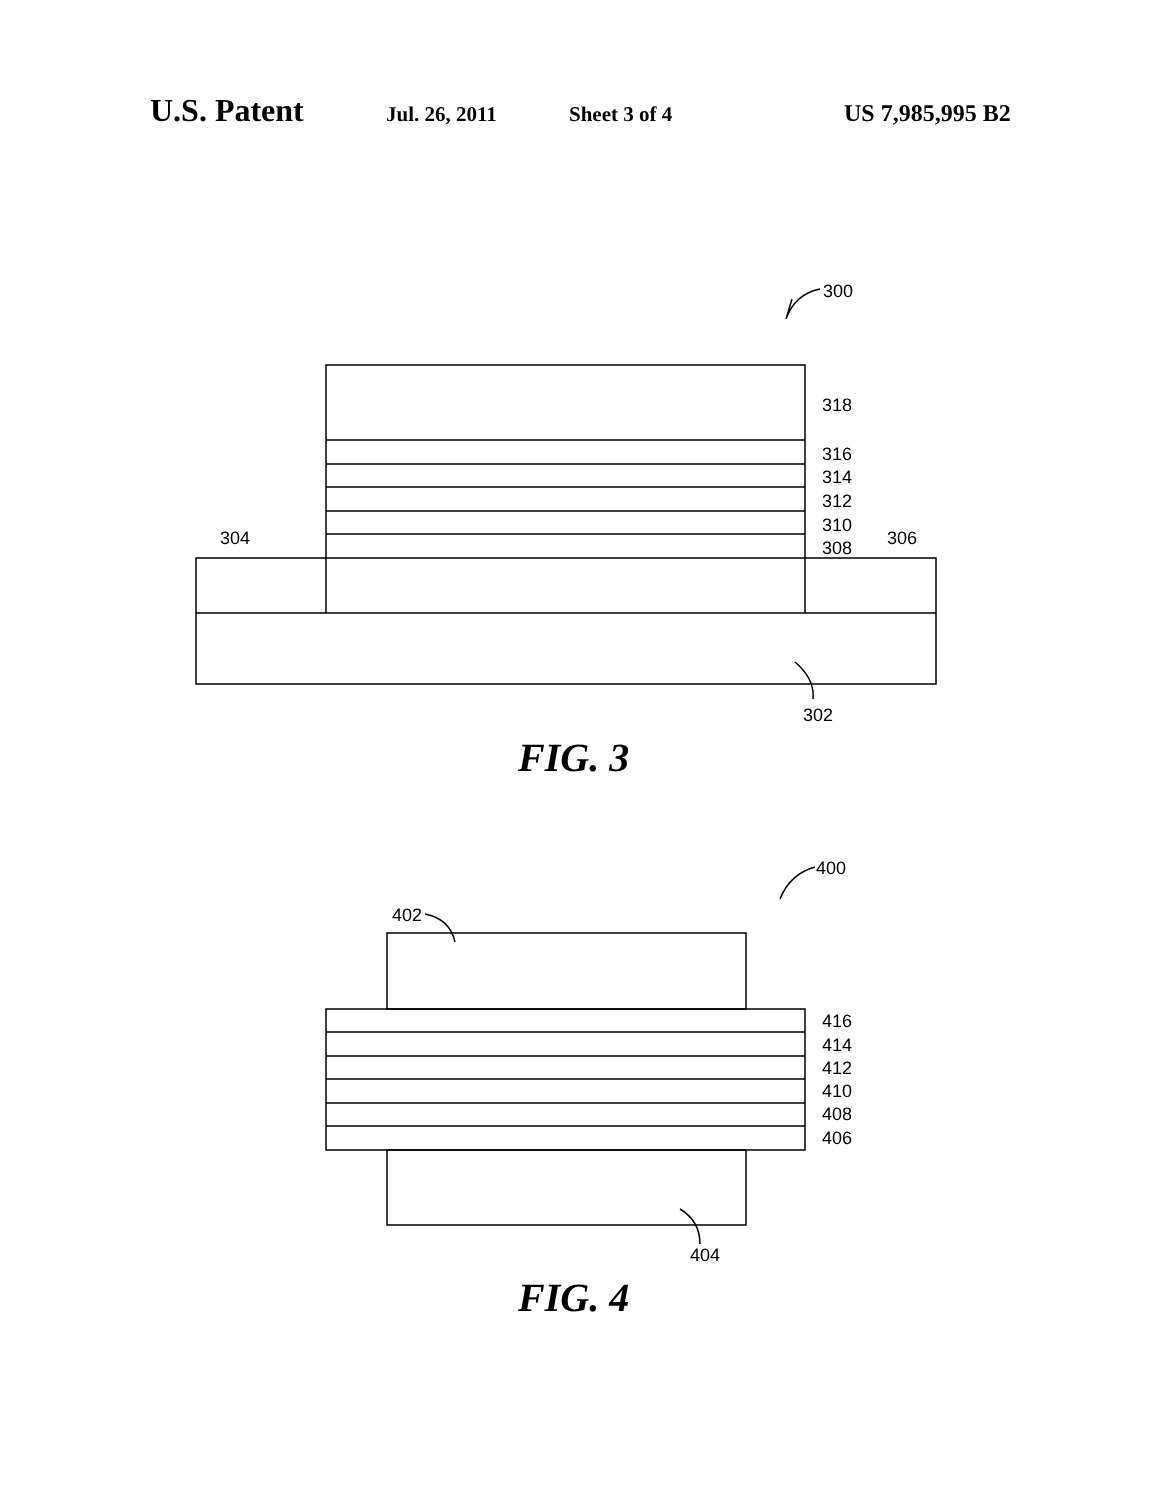U.S. Patent Jul. 26, 2011 Sheet 3 of 4 US 7,985,995 B2
300
318
316
314
312
310
308
304
306
302
FIG. 3
400
402
404
416
414
412
410
408
406
FIG. 4